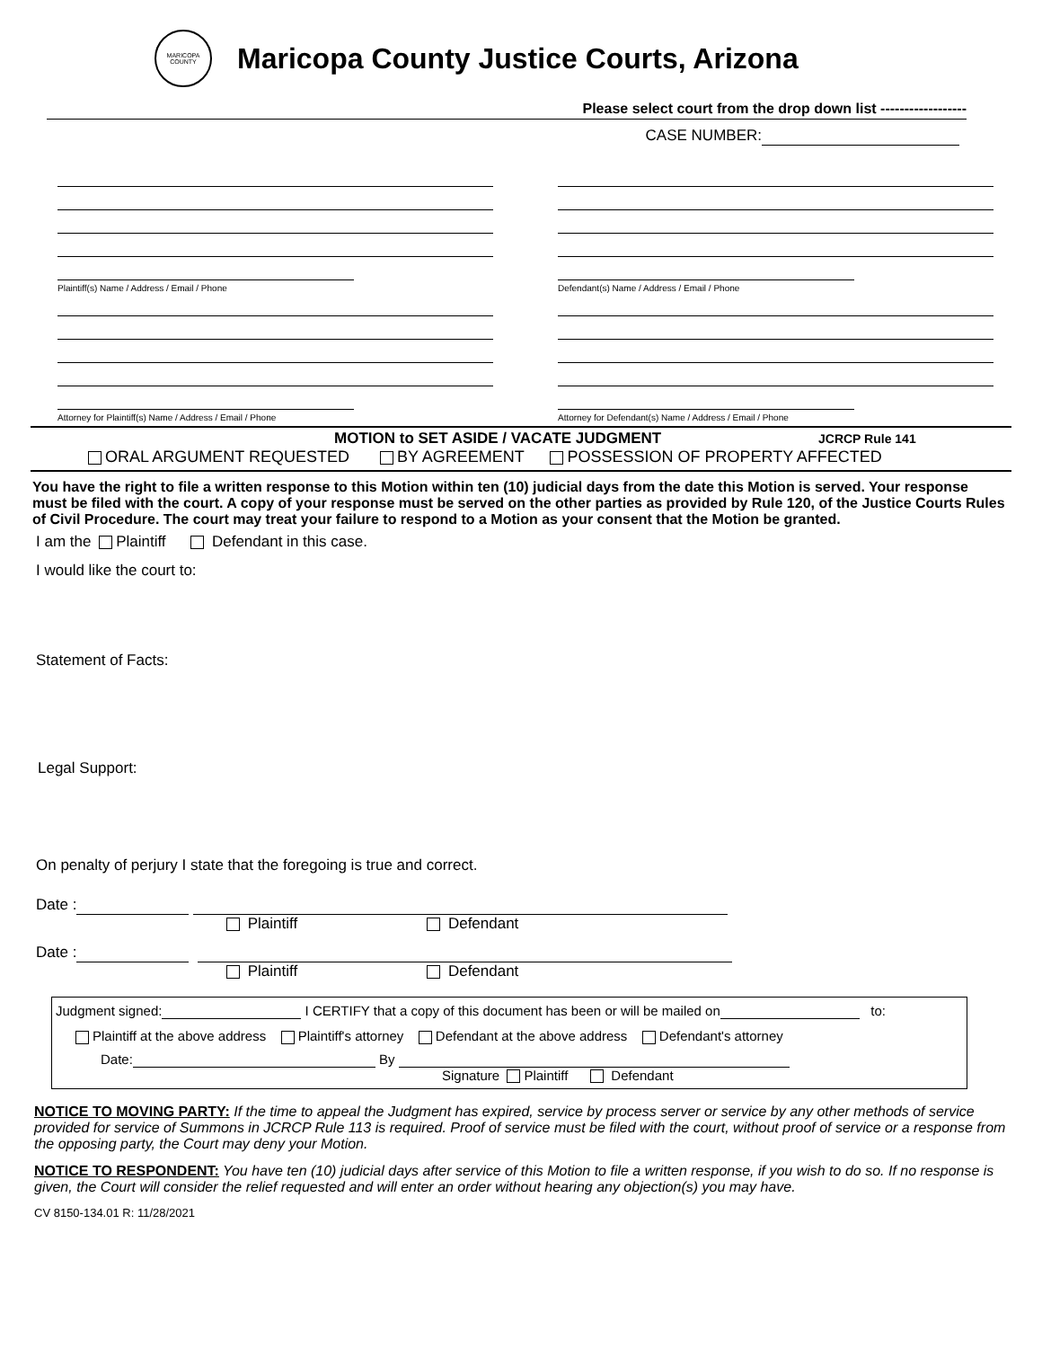MARICOPA COUNTY
Maricopa County Justice Courts, Arizona
Please select court from the drop down list ------------------
CASE NUMBER:
Plaintiff(s) Name / Address / Email / Phone
Attorney for Plaintiff(s) Name / Address / Email / Phone
Defendant(s) Name / Address / Email / Phone
Attorney for Defendant(s) Name / Address / Email / Phone
MOTION to SET ASIDE / VACATE JUDGMENT JCRCP Rule 141
ORAL ARGUMENT REQUESTED BY AGREEMENT POSSESSION OF PROPERTY AFFECTED
You have the right to file a written response to this Motion within ten (10) judicial days from the date this Motion is served. Your response must be filed with the court. A copy of your response must be served on the other parties as provided by Rule 120, of the Justice Courts Rules of Civil Procedure. The court may treat your failure to respond to a Motion as your consent that the Motion be granted.
I am the Plaintiff Defendant in this case.
I would like the court to:
Statement of Facts:
Legal Support:
On penalty of perjury I state that the foregoing is true and correct.
Date :
Plaintiff Defendant
Date :
Plaintiff Defendant
Judgment signed: I CERTIFY that a copy of this document has been or will be mailed on to:
Plaintiff at the above address Plaintiff's attorney Defendant at the above address Defendant's attorney
Date: By
Signature Plaintiff Defendant
NOTICE TO MOVING PARTY: If the time to appeal the Judgment has expired, service by process server or service by any other methods of service provided for service of Summons in JCRCP Rule 113 is required. Proof of service must be filed with the court, without proof of service or a response from the opposing party, the Court may deny your Motion.
NOTICE TO RESPONDENT: You have ten (10) judicial days after service of this Motion to file a written response, if you wish to do so. If no response is given, the Court will consider the relief requested and will enter an order without hearing any objection(s) you may have.
CV 8150-134.01 R: 11/28/2021